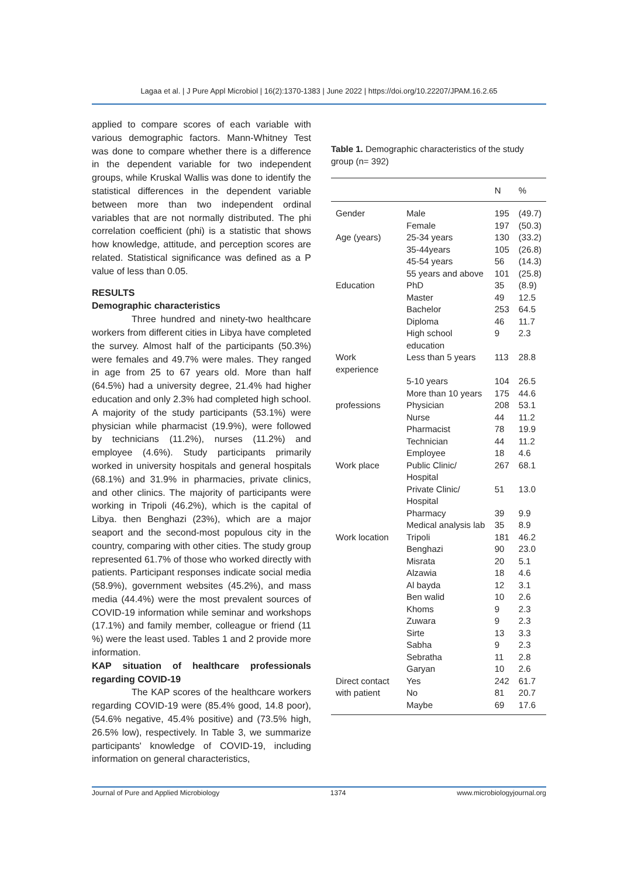Lagaa et al. | J Pure Appl Microbiol | 16(2):1370-1383 | June 2022 | https://doi.org/10.22207/JPAM.16.2.65
applied to compare scores of each variable with various demographic factors. Mann-Whitney Test was done to compare whether there is a difference in the dependent variable for two independent groups, while Kruskal Wallis was done to identify the statistical differences in the dependent variable between more than two independent ordinal variables that are not normally distributed. The phi correlation coefficient (phi) is a statistic that shows how knowledge, attitude, and perception scores are related. Statistical significance was defined as a P value of less than 0.05.
RESULTS
Demographic characteristics
Three hundred and ninety-two healthcare workers from different cities in Libya have completed the survey. Almost half of the participants (50.3%) were females and 49.7% were males. They ranged in age from 25 to 67 years old. More than half (64.5%) had a university degree, 21.4% had higher education and only 2.3% had completed high school. A majority of the study participants (53.1%) were physician while pharmacist (19.9%), were followed by technicians (11.2%), nurses (11.2%) and employee (4.6%). Study participants primarily worked in university hospitals and general hospitals (68.1%) and 31.9% in pharmacies, private clinics, and other clinics. The majority of participants were working in Tripoli (46.2%), which is the capital of Libya. then Benghazi (23%), which are a major seaport and the second-most populous city in the country, comparing with other cities. The study group represented 61.7% of those who worked directly with patients. Participant responses indicate social media (58.9%), government websites (45.2%), and mass media (44.4%) were the most prevalent sources of COVID-19 information while seminar and workshops (17.1%) and family member, colleague or friend (11 %) were the least used. Tables 1 and 2 provide more information.
KAP situation of healthcare professionals regarding COVID-19
The KAP scores of the healthcare workers regarding COVID-19 were (85.4% good, 14.8 poor), (54.6% negative, 45.4% positive) and (73.5% high, 26.5% low), respectively. In Table 3, we summarize participants' knowledge of COVID-19, including information on general characteristics,
Table 1. Demographic characteristics of the study group (n= 392)
| | | N | % |
| --- | --- | --- | --- |
| Gender | Male | 195 | (49.7) |
| | Female | 197 | (50.3) |
| Age (years) | 25-34 years | 130 | (33.2) |
| | 35-44years | 105 | (26.8) |
| | 45-54 years | 56 | (14.3) |
| | 55 years and above | 101 | (25.8) |
| Education | PhD | 35 | (8.9) |
| | Master | 49 | 12.5 |
| | Bachelor | 253 | 64.5 |
| | Diploma | 46 | 11.7 |
| | High school education | 9 | 2.3 |
| Work experience | Less than 5 years | 113 | 28.8 |
| | 5-10 years | 104 | 26.5 |
| | More than 10 years | 175 | 44.6 |
| professions | Physician | 208 | 53.1 |
| | Nurse | 44 | 11.2 |
| | Pharmacist | 78 | 19.9 |
| | Technician | 44 | 11.2 |
| | Employee | 18 | 4.6 |
| Work place | Public Clinic/ Hospital | 267 | 68.1 |
| | Private Clinic/ Hospital | 51 | 13.0 |
| | Pharmacy | 39 | 9.9 |
| | Medical analysis lab | 35 | 8.9 |
| Work location | Tripoli | 181 | 46.2 |
| | Benghazi | 90 | 23.0 |
| | Misrata | 20 | 5.1 |
| | Alzawia | 18 | 4.6 |
| | Al bayda | 12 | 3.1 |
| | Ben walid | 10 | 2.6 |
| | Khoms | 9 | 2.3 |
| | Zuwara | 9 | 2.3 |
| | Sirte | 13 | 3.3 |
| | Sabha | 9 | 2.3 |
| | Sebratha | 11 | 2.8 |
| | Garyan | 10 | 2.6 |
| Direct contact | Yes | 242 | 61.7 |
| with patient | No | 81 | 20.7 |
| | Maybe | 69 | 17.6 |
Journal of Pure and Applied Microbiology 1374 www.microbiologyjournal.org